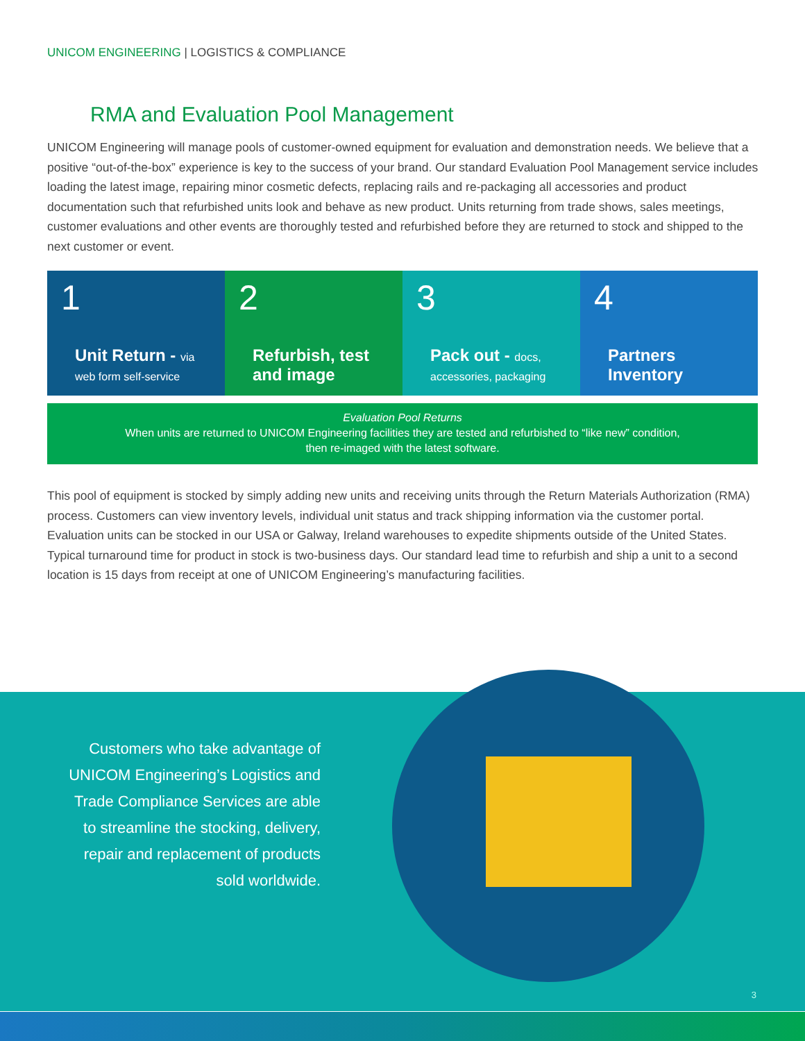UNICOM ENGINEERING | LOGISTICS & COMPLIANCE
RMA and Evaluation Pool Management
UNICOM Engineering will manage pools of customer-owned equipment for evaluation and demonstration needs. We believe that a positive “out-of-the-box” experience is key to the success of your brand. Our standard Evaluation Pool Management service includes loading the latest image, repairing minor cosmetic defects, replacing rails and re-packaging all accessories and product documentation such that refurbished units look and behave as new product. Units returning from trade shows, sales meetings, customer evaluations and other events are thoroughly tested and refurbished before they are returned to stock and shipped to the next customer or event.
1
Unit Return - via
web form self-service
2
Refurbish, test
and image
3
Pack out - docs,
accessories, packaging
4
Partners
Inventory
Evaluation Pool Returns
When units are returned to UNICOM Engineering facilities they are tested and refurbished to “like new” condition,
then re-imaged with the latest software.
This pool of equipment is stocked by simply adding new units and receiving units through the Return Materials Authorization (RMA) process. Customers can view inventory levels, individual unit status and track shipping information via the customer portal. Evaluation units can be stocked in our USA or Galway, Ireland warehouses to expedite shipments outside of the United States. Typical turnaround time for product in stock is two-business days. Our standard lead time to refurbish and ship a unit to a second location is 15 days from receipt at one of UNICOM Engineering’s manufacturing facilities.
Customers who take advantage of UNICOM Engineering’s Logistics and Trade Compliance Services are able to streamline the stocking, delivery, repair and replacement of products sold worldwide.
3